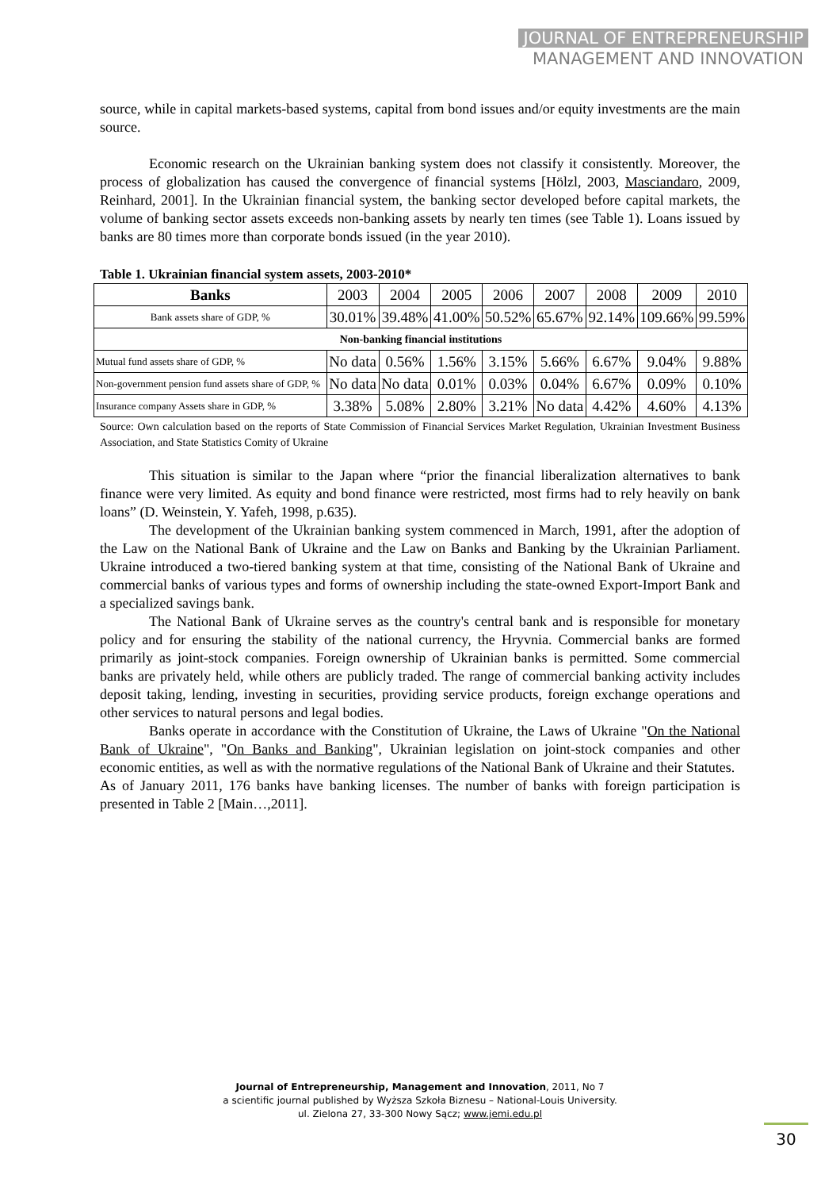JOURNAL OF ENTREPRENEURSHIP
MANAGEMENT AND INNOVATION
source, while in capital markets-based systems, capital from bond issues and/or equity investments are the main source.
Economic research on the Ukrainian banking system does not classify it consistently. Moreover, the process of globalization has caused the convergence of financial systems [Hölzl, 2003, Masciandaro, 2009, Reinhard, 2001]. In the Ukrainian financial system, the banking sector developed before capital markets, the volume of banking sector assets exceeds non-banking assets by nearly ten times (see Table 1). Loans issued by banks are 80 times more than corporate bonds issued (in the year 2010).
Table 1. Ukrainian financial system assets, 2003-2010*
| Banks | 2003 | 2004 | 2005 | 2006 | 2007 | 2008 | 2009 | 2010 |
| Bank assets share of GDP, % | 30.01% | 39.48% | 41.00% | 50.52% | 65.67% | 92.14% | 109.66% | 99.59% |
| Non-banking financial institutions | | | | | | | | |
| Mutual fund assets share of GDP, % | No data | 0.56% | 1.56% | 3.15% | 5.66% | 6.67% | 9.04% | 9.88% |
| Non-government pension fund assets share of GDP, % | No data | No data | 0.01% | 0.03% | 0.04% | 6.67% | 0.09% | 0.10% |
| Insurance company Assets share in GDP, % | 3.38% | 5.08% | 2.80% | 3.21% | No data | 4.42% | 4.60% | 4.13% |
Source: Own calculation based on the reports of State Commission of Financial Services Market Regulation, Ukrainian Investment Business Association, and State Statistics Comity of Ukraine
This situation is similar to the Japan where “prior the financial liberalization alternatives to bank finance were very limited. As equity and bond finance were restricted, most firms had to rely heavily on bank loans” (D. Weinstein, Y. Yafeh, 1998, p.635).
The development of the Ukrainian banking system commenced in March, 1991, after the adoption of the Law on the National Bank of Ukraine and the Law on Banks and Banking by the Ukrainian Parliament. Ukraine introduced a two-tiered banking system at that time, consisting of the National Bank of Ukraine and commercial banks of various types and forms of ownership including the state-owned Export-Import Bank and a specialized savings bank.
The National Bank of Ukraine serves as the country's central bank and is responsible for monetary policy and for ensuring the stability of the national currency, the Hryvnia. Commercial banks are formed primarily as joint-stock companies. Foreign ownership of Ukrainian banks is permitted. Some commercial banks are privately held, while others are publicly traded. The range of commercial banking activity includes deposit taking, lending, investing in securities, providing service products, foreign exchange operations and other services to natural persons and legal bodies.
Banks operate in accordance with the Constitution of Ukraine, the Laws of Ukraine "On the National Bank of Ukraine", "On Banks and Banking", Ukrainian legislation on joint-stock companies and other economic entities, as well as with the normative regulations of the National Bank of Ukraine and their Statutes.
As of January 2011, 176 banks have banking licenses. The number of banks with foreign participation is presented in Table 2 [Main…,2011].
Journal of Entrepreneurship, Management and Innovation, 2011, No 7
a scientific journal published by Wyższa Szkoła Biznesu – National-Louis University.
ul. Zielona 27, 33-300 Nowy Sącz; www.jemi.edu.pl
30